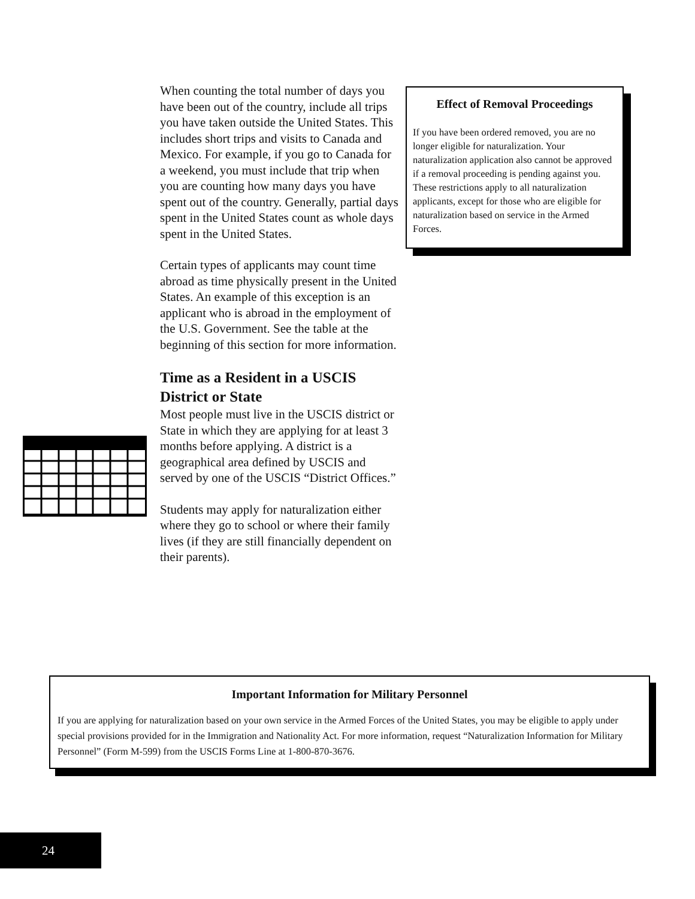When counting the total number of days you have been out of the country, include all trips you have taken outside the United States. This includes short trips and visits to Canada and Mexico. For example, if you go to Canada for a weekend, you must include that trip when you are counting how many days you have spent out of the country. Generally, partial days spent in the United States count as whole days spent in the United States.
Certain types of applicants may count time abroad as time physically present in the United States. An example of this exception is an applicant who is abroad in the employment of the U.S. Government. See the table at the beginning of this section for more information.
Time as a Resident in a USCIS District or State
Most people must live in the USCIS district or State in which they are applying for at least 3 months before applying. A district is a geographical area defined by USCIS and served by one of the USCIS “District Offices.”
Students may apply for naturalization either where they go to school or where their family lives (if they are still financially dependent on their parents).
Effect of Removal Proceedings
If you have been ordered removed, you are no longer eligible for naturalization. Your naturalization application also cannot be approved if a removal proceeding is pending against you. These restrictions apply to all naturalization applicants, except for those who are eligible for naturalization based on service in the Armed Forces.
Important Information for Military Personnel
If you are applying for naturalization based on your own service in the Armed Forces of the United States, you may be eligible to apply under special provisions provided for in the Immigration and Nationality Act. For more information, request “Naturalization Information for Military Personnel” (Form M-599) from the USCIS Forms Line at 1-800-870-3676.
24